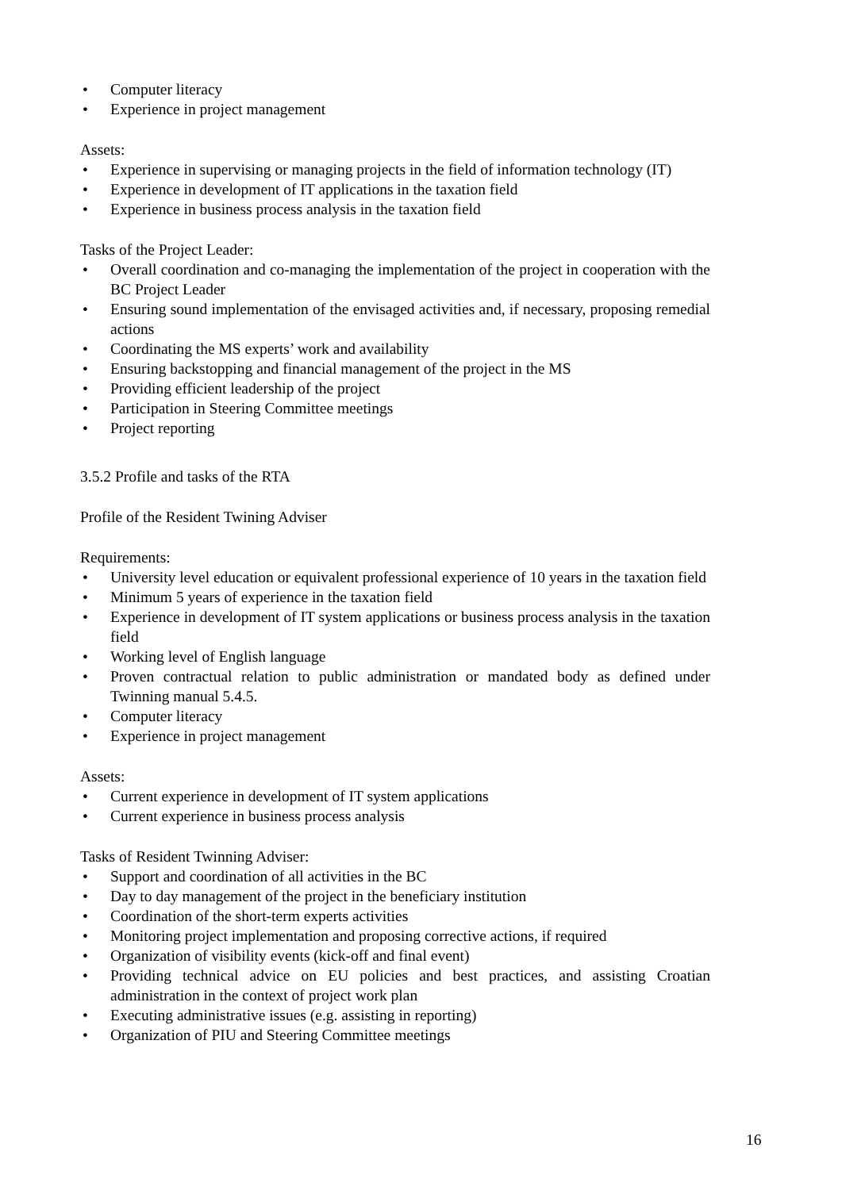• Computer literacy
• Experience in project management
Assets:
• Experience in supervising or managing projects in the field of information technology (IT)
• Experience in development of IT applications in the taxation field
• Experience in business process analysis in the taxation field
Tasks of the Project Leader:
• Overall coordination and co-managing the implementation of the project in cooperation with the BC Project Leader
• Ensuring sound implementation of the envisaged activities and, if necessary, proposing remedial actions
• Coordinating the MS experts’ work and availability
• Ensuring backstopping and financial management of the project in the MS
• Providing efficient leadership of the project
• Participation in Steering Committee meetings
• Project reporting
3.5.2 Profile and tasks of the RTA
Profile of the Resident Twining Adviser
Requirements:
• University level education or equivalent professional experience of 10 years in the taxation field
• Minimum 5 years of experience in the taxation field
• Experience in development of IT system applications or business process analysis in the taxation field
• Working level of English language
• Proven contractual relation to public administration or mandated body as defined under Twinning manual 5.4.5.
• Computer literacy
• Experience in project management
Assets:
• Current experience in development of IT system applications
• Current experience in business process analysis
Tasks of Resident Twinning Adviser:
• Support and coordination of all activities in the BC
• Day to day management of the project in the beneficiary institution
• Coordination of the short-term experts activities
• Monitoring project implementation and proposing corrective actions, if required
• Organization of visibility events (kick-off and final event)
• Providing technical advice on EU policies and best practices, and assisting Croatian administration in the context of project work plan
• Executing administrative issues (e.g. assisting in reporting)
• Organization of PIU and Steering Committee meetings
16